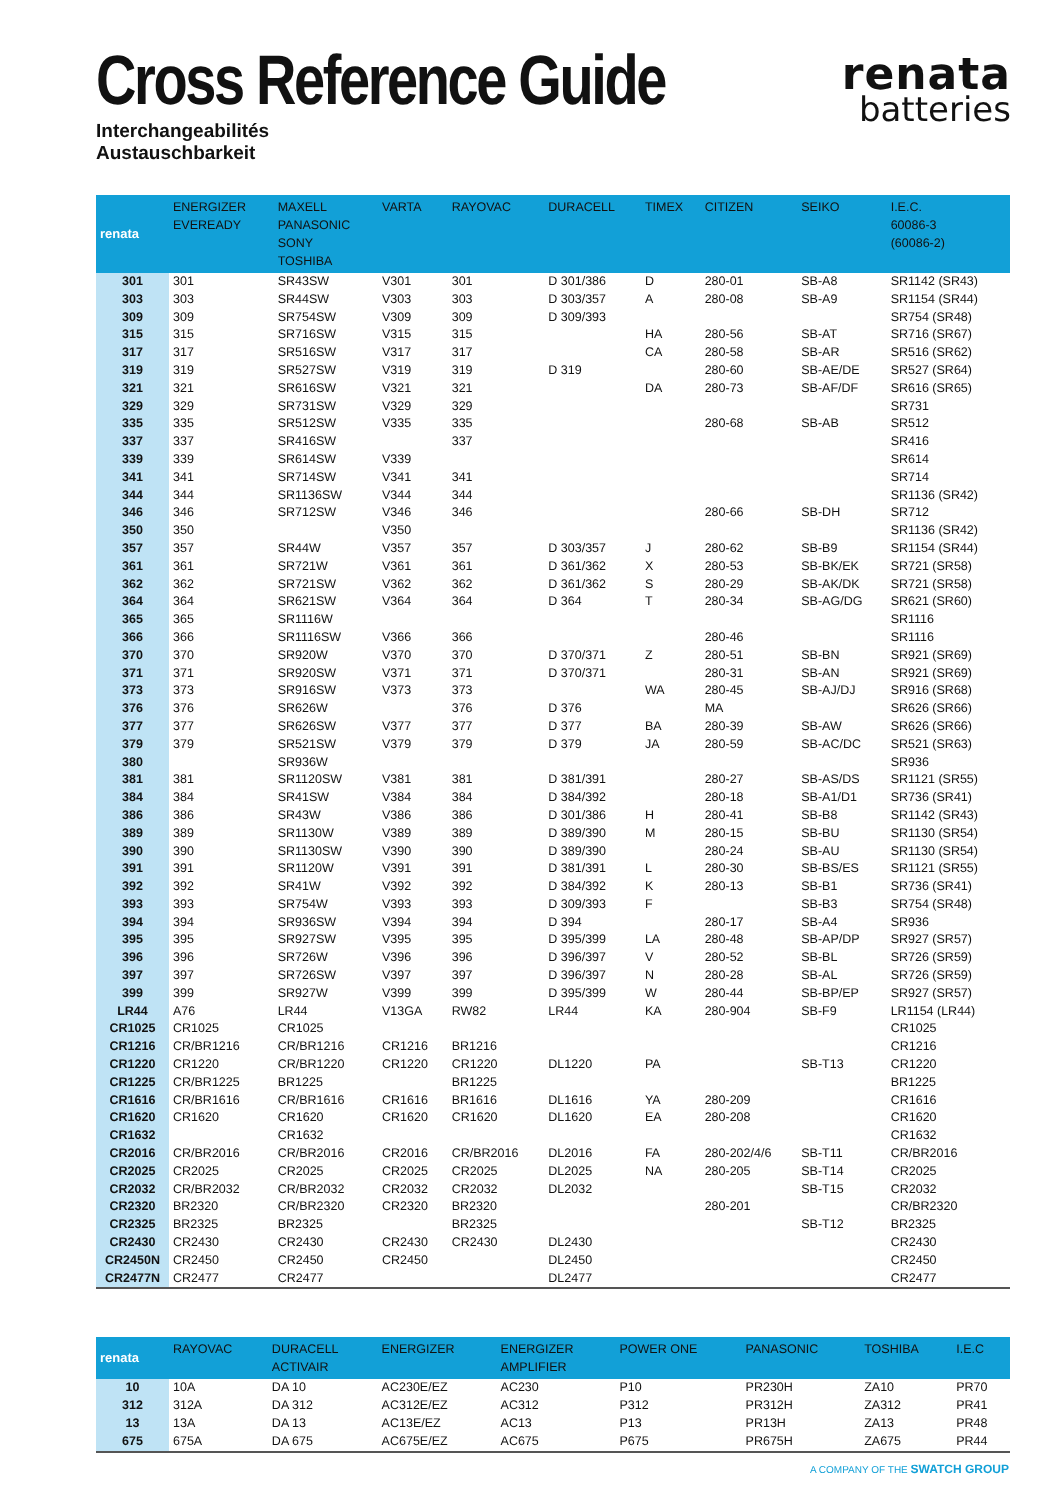Cross Reference Guide
Interchangeabilités
Austauschbarkeit
renata
batteries
| renata | ENERGIZER EVEREADY | MAXELL PANASONIC SONY TOSHIBA | VARTA | RAYOVAC | DURACELL | TIMEX | CITIZEN | SEIKO | I.E.C. 60086-3 (60086-2) |
| --- | --- | --- | --- | --- | --- | --- | --- | --- | --- |
| 301 | 301 | SR43SW | V301 | 301 | D 301/386 | D | 280-01 | SB-A8 | SR1142 (SR43) |
| 303 | 303 | SR44SW | V303 | 303 | D 303/357 | A | 280-08 | SB-A9 | SR1154 (SR44) |
| 309 | 309 | SR754SW | V309 | 309 | D 309/393 | | | | SR754 (SR48) |
| 315 | 315 | SR716SW | V315 | 315 | | HA | 280-56 | SB-AT | SR716 (SR67) |
| 317 | 317 | SR516SW | V317 | 317 | | CA | 280-58 | SB-AR | SR516 (SR62) |
| 319 | 319 | SR527SW | V319 | 319 | D 319 | | 280-60 | SB-AE/DE | SR527 (SR64) |
| 321 | 321 | SR616SW | V321 | 321 | | DA | 280-73 | SB-AF/DF | SR616 (SR65) |
| 329 | 329 | SR731SW | V329 | 329 | | | | | SR731 |
| 335 | 335 | SR512SW | V335 | 335 | | | 280-68 | SB-AB | SR512 |
| 337 | 337 | SR416SW | | 337 | | | | | SR416 |
| 339 | 339 | SR614SW | V339 | | | | | | SR614 |
| 341 | 341 | SR714SW | V341 | 341 | | | | | SR714 |
| 344 | 344 | SR1136SW | V344 | 344 | | | | | SR1136 (SR42) |
| 346 | 346 | SR712SW | V346 | 346 | | | 280-66 | SB-DH | SR712 |
| 350 | 350 | | V350 | | | | | | SR1136 (SR42) |
| 357 | 357 | SR44W | V357 | 357 | D 303/357 | J | 280-62 | SB-B9 | SR1154 (SR44) |
| 361 | 361 | SR721W | V361 | 361 | D 361/362 | X | 280-53 | SB-BK/EK | SR721 (SR58) |
| 362 | 362 | SR721SW | V362 | 362 | D 361/362 | S | 280-29 | SB-AK/DK | SR721 (SR58) |
| 364 | 364 | SR621SW | V364 | 364 | D 364 | T | 280-34 | SB-AG/DG | SR621 (SR60) |
| 365 | 365 | SR1116W | | | | | | | SR1116 |
| 366 | 366 | SR1116SW | V366 | 366 | | | 280-46 | | SR1116 |
| 370 | 370 | SR920W | V370 | 370 | D 370/371 | Z | 280-51 | SB-BN | SR921 (SR69) |
| 371 | 371 | SR920SW | V371 | 371 | D 370/371 | | 280-31 | SB-AN | SR921 (SR69) |
| 373 | 373 | SR916SW | V373 | 373 | | WA | 280-45 | SB-AJ/DJ | SR916 (SR68) |
| 376 | 376 | SR626W | | 376 | D 376 | | MA | | SR626 (SR66) |
| 377 | 377 | SR626SW | V377 | 377 | D 377 | BA | 280-39 | SB-AW | SR626 (SR66) |
| 379 | 379 | SR521SW | V379 | 379 | D 379 | JA | 280-59 | SB-AC/DC | SR521 (SR63) |
| 380 | | SR936W | | | | | | | SR936 |
| 381 | 381 | SR1120SW | V381 | 381 | D 381/391 | | 280-27 | SB-AS/DS | SR1121 (SR55) |
| 384 | 384 | SR41SW | V384 | 384 | D 384/392 | | 280-18 | SB-A1/D1 | SR736 (SR41) |
| 386 | 386 | SR43W | V386 | 386 | D 301/386 | H | 280-41 | SB-B8 | SR1142 (SR43) |
| 389 | 389 | SR1130W | V389 | 389 | D 389/390 | M | 280-15 | SB-BU | SR1130 (SR54) |
| 390 | 390 | SR1130SW | V390 | 390 | D 389/390 | | 280-24 | SB-AU | SR1130 (SR54) |
| 391 | 391 | SR1120W | V391 | 391 | D 381/391 | L | 280-30 | SB-BS/ES | SR1121 (SR55) |
| 392 | 392 | SR41W | V392 | 392 | D 384/392 | K | 280-13 | SB-B1 | SR736 (SR41) |
| 393 | 393 | SR754W | V393 | 393 | D 309/393 | F | | SB-B3 | SR754 (SR48) |
| 394 | 394 | SR936SW | V394 | 394 | D 394 | | 280-17 | SB-A4 | SR936 |
| 395 | 395 | SR927SW | V395 | 395 | D 395/399 | LA | 280-48 | SB-AP/DP | SR927 (SR57) |
| 396 | 396 | SR726W | V396 | 396 | D 396/397 | V | 280-52 | SB-BL | SR726 (SR59) |
| 397 | 397 | SR726SW | V397 | 397 | D 396/397 | N | 280-28 | SB-AL | SR726 (SR59) |
| 399 | 399 | SR927W | V399 | 399 | D 395/399 | W | 280-44 | SB-BP/EP | SR927 (SR57) |
| LR44 | A76 | LR44 | V13GA | RW82 | LR44 | KA | 280-904 | SB-F9 | LR1154 (LR44) |
| CR1025 | CR1025 | CR1025 | | | | | | | CR1025 |
| CR1216 | CR/BR1216 | CR/BR1216 | CR1216 | BR1216 | | | | | CR1216 |
| CR1220 | CR1220 | CR/BR1220 | CR1220 | CR1220 | DL1220 | PA | | SB-T13 | CR1220 |
| CR1225 | CR/BR1225 | BR1225 | | BR1225 | | | | | BR1225 |
| CR1616 | CR/BR1616 | CR/BR1616 | CR1616 | BR1616 | DL1616 | YA | 280-209 | | CR1616 |
| CR1620 | CR1620 | CR1620 | CR1620 | CR1620 | DL1620 | EA | 280-208 | | CR1620 |
| CR1632 | | CR1632 | | | | | | | CR1632 |
| CR2016 | CR/BR2016 | CR/BR2016 | CR2016 | CR/BR2016 | DL2016 | FA | 280-202/4/6 | SB-T11 | CR/BR2016 |
| CR2025 | CR2025 | CR2025 | CR2025 | CR2025 | DL2025 | NA | 280-205 | SB-T14 | CR2025 |
| CR2032 | CR/BR2032 | CR/BR2032 | CR2032 | CR2032 | DL2032 | | | SB-T15 | CR2032 |
| CR2320 | BR2320 | CR/BR2320 | CR2320 | BR2320 | | | 280-201 | | CR/BR2320 |
| CR2325 | BR2325 | BR2325 | | BR2325 | | | | SB-T12 | BR2325 |
| CR2430 | CR2430 | CR2430 | CR2430 | CR2430 | DL2430 | | | | CR2430 |
| CR2450N | CR2450 | CR2450 | CR2450 | | DL2450 | | | | CR2450 |
| CR2477N | CR2477 | CR2477 | | | DL2477 | | | | CR2477 |
| renata | RAYOVAC | DURACELL ACTIVAIR | ENERGIZER | ENERGIZER AMPLIFIER | POWER ONE | PANASONIC | TOSHIBA | I.E.C |
| --- | --- | --- | --- | --- | --- | --- | --- | --- |
| 10 | 10A | DA 10 | AC230E/EZ | AC230 | P10 | PR230H | ZA10 | PR70 |
| 312 | 312A | DA 312 | AC312E/EZ | AC312 | P312 | PR312H | ZA312 | PR41 |
| 13 | 13A | DA 13 | AC13E/EZ | AC13 | P13 | PR13H | ZA13 | PR48 |
| 675 | 675A | DA 675 | AC675E/EZ | AC675 | P675 | PR675H | ZA675 | PR44 |
A COMPANY OF THE SWATCH GROUP